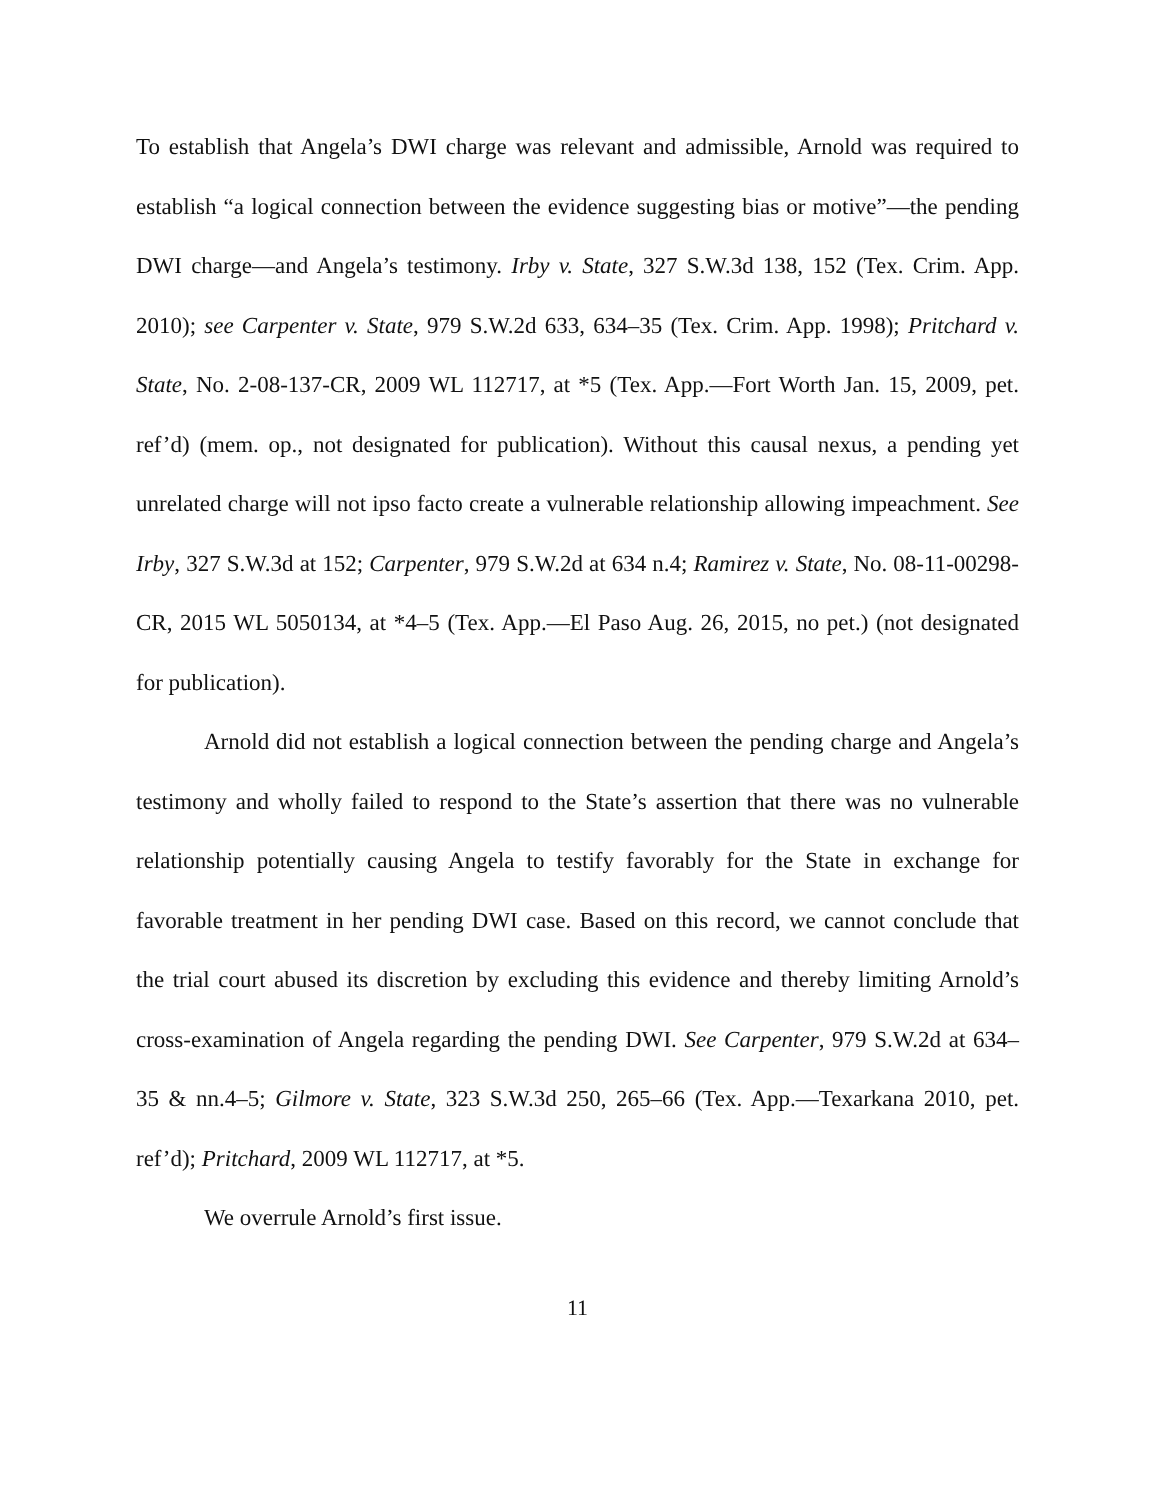To establish that Angela’s DWI charge was relevant and admissible, Arnold was required to establish “a logical connection between the evidence suggesting bias or motive”—the pending DWI charge—and Angela’s testimony. Irby v. State, 327 S.W.3d 138, 152 (Tex. Crim. App. 2010); see Carpenter v. State, 979 S.W.2d 633, 634–35 (Tex. Crim. App. 1998); Pritchard v. State, No. 2-08-137-CR, 2009 WL 112717, at *5 (Tex. App.—Fort Worth Jan. 15, 2009, pet. ref’d) (mem. op., not designated for publication). Without this causal nexus, a pending yet unrelated charge will not ipso facto create a vulnerable relationship allowing impeachment. See Irby, 327 S.W.3d at 152; Carpenter, 979 S.W.2d at 634 n.4; Ramirez v. State, No. 08-11-00298-CR, 2015 WL 5050134, at *4–5 (Tex. App.—El Paso Aug. 26, 2015, no pet.) (not designated for publication).
Arnold did not establish a logical connection between the pending charge and Angela’s testimony and wholly failed to respond to the State’s assertion that there was no vulnerable relationship potentially causing Angela to testify favorably for the State in exchange for favorable treatment in her pending DWI case. Based on this record, we cannot conclude that the trial court abused its discretion by excluding this evidence and thereby limiting Arnold’s cross-examination of Angela regarding the pending DWI. See Carpenter, 979 S.W.2d at 634–35 & nn.4–5; Gilmore v. State, 323 S.W.3d 250, 265–66 (Tex. App.—Texarkana 2010, pet. ref’d); Pritchard, 2009 WL 112717, at *5.
We overrule Arnold’s first issue.
11